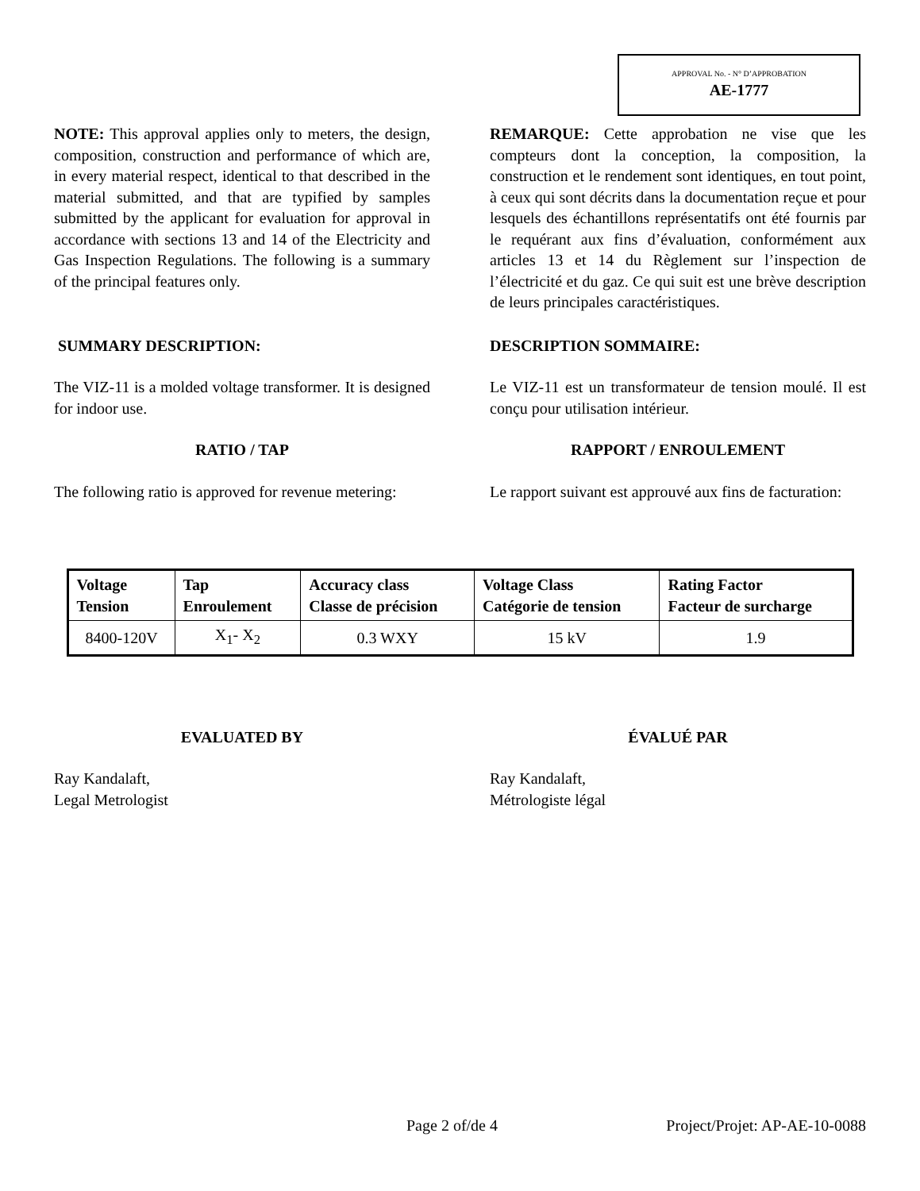APPROVAL No. - N° D’APPROBATION
AE-1777
NOTE: This approval applies only to meters, the design, composition, construction and performance of which are, in every material respect, identical to that described in the material submitted, and that are typified by samples submitted by the applicant for evaluation for approval in accordance with sections 13 and 14 of the Electricity and Gas Inspection Regulations. The following is a summary of the principal features only.
REMARQUE: Cette approbation ne vise que les compteurs dont la conception, la composition, la construction et le rendement sont identiques, en tout point, à ceux qui sont décrits dans la documentation reçue et pour lesquels des échantillons représentatifs ont été fournis par le requérant aux fins d’évaluation, conformément aux articles 13 et 14 du Règlement sur l’inspection de l’électricité et du gaz. Ce qui suit est une brève description de leurs principales caractéristiques.
SUMMARY DESCRIPTION: DESCRIPTION SOMMAIRE:
The VIZ-11 is a molded voltage transformer. It is designed for indoor use.
Le VIZ-11 est un transformateur de tension moulé. Il est conçu pour utilisation intérieur.
RATIO / TAP RAPPORT / ENROULEMENT
The following ratio is approved for revenue metering:
Le rapport suivant est approuvé aux fins de facturation:
| Voltage Tension | Tap Enroulement | Accuracy class Classe de précision | Voltage Class Catégorie de tension | Rating Factor Facteur de surcharge |
| --- | --- | --- | --- | --- |
| 8400-120V | X<sub>1</sub>- X<sub>2</sub> | 0.3 WXY | 15 kV | 1.9 |
EVALUATED BY ÉVALUÉ PAR
Ray Kandalaft,
Legal Metrologist
Ray Kandalaft,
Métrologiste légal
Page 2 of/de 4 Project/Projet: AP-AE-10-0088